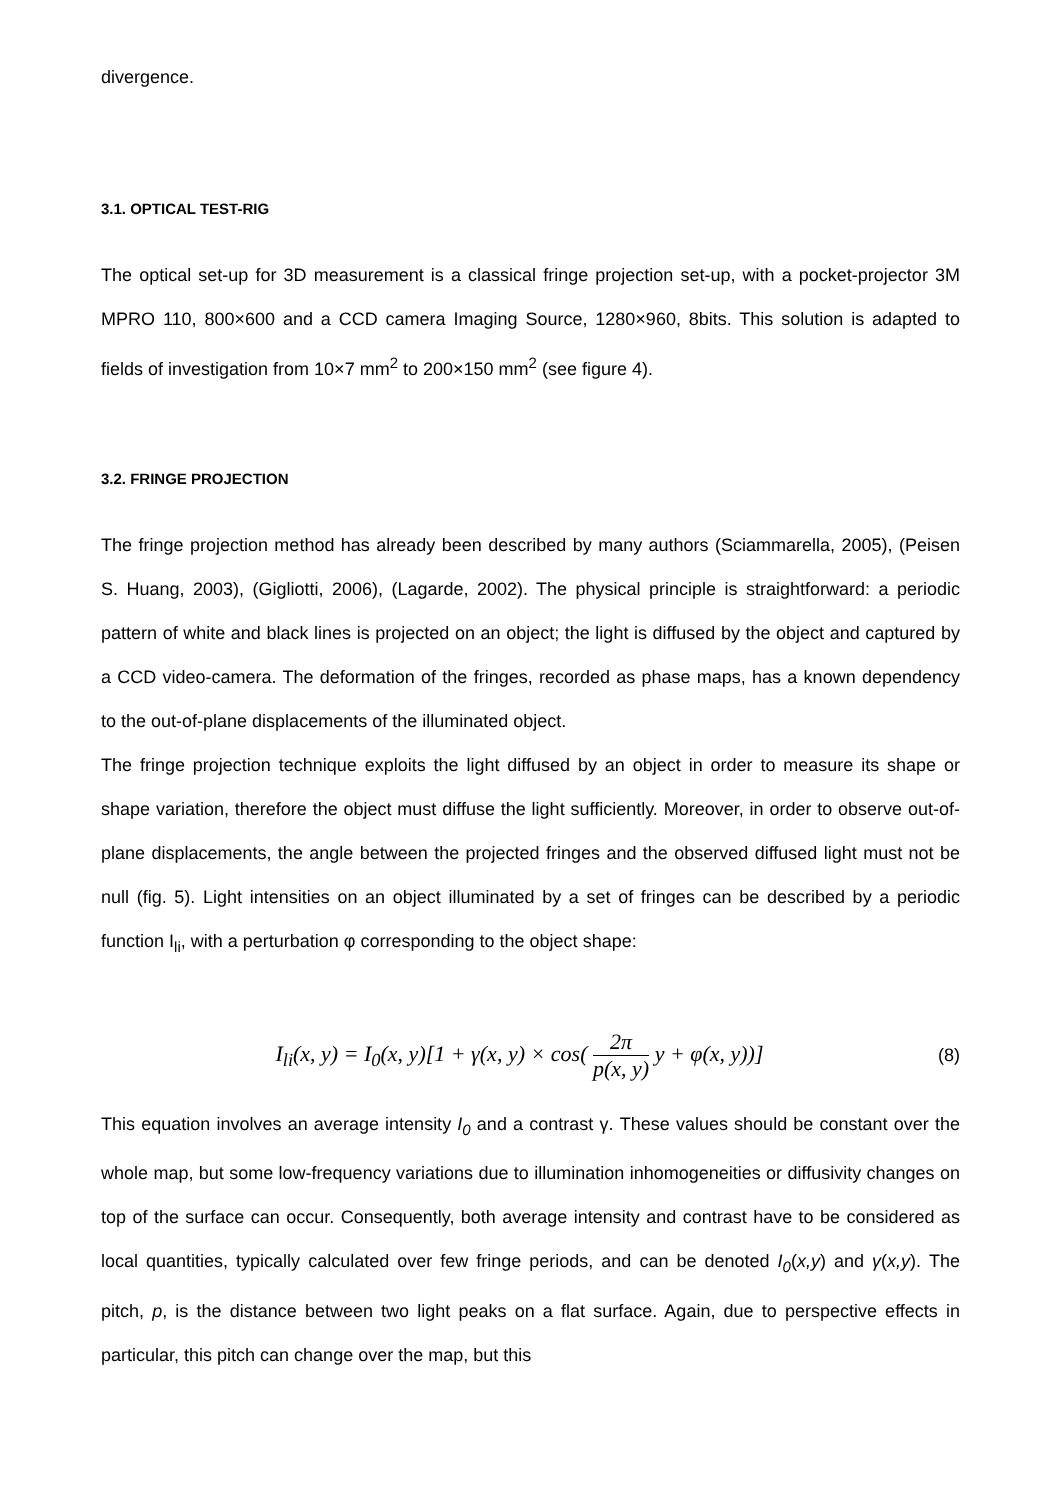divergence.
3.1. OPTICAL TEST-RIG
The optical set-up for 3D measurement is a classical fringe projection set-up, with a pocket-projector 3M MPRO 110, 800×600 and a CCD camera Imaging Source, 1280×960, 8bits. This solution is adapted to fields of investigation from 10×7 mm<sup>2</sup> to 200×150 mm<sup>2</sup> (see figure 4).
3.2. FRINGE PROJECTION
The fringe projection method has already been described by many authors (Sciammarella, 2005), (Peisen S. Huang, 2003), (Gigliotti, 2006), (Lagarde, 2002). The physical principle is straightforward: a periodic pattern of white and black lines is projected on an object; the light is diffused by the object and captured by a CCD video-camera. The deformation of the fringes, recorded as phase maps, has a known dependency to the out-of-plane displacements of the illuminated object.
The fringe projection technique exploits the light diffused by an object in order to measure its shape or shape variation, therefore the object must diffuse the light sufficiently. Moreover, in order to observe out-of-plane displacements, the angle between the projected fringes and the observed diffused light must not be null (fig. 5). Light intensities on an object illuminated by a set of fringes can be described by a periodic function I<sub>li</sub>, with a perturbation φ corresponding to the object shape:
I<sub>li</sub>(x, y) = I<sub>0</sub>(x, y)[1 + γ(x, y) × cos( 2π p(x, y) y + φ(x, y))]
(8)
This equation involves an average intensity I<sub>0</sub> and a contrast γ. These values should be constant over the whole map, but some low-frequency variations due to illumination inhomogeneities or diffusivity changes on top of the surface can occur. Consequently, both average intensity and contrast have to be considered as local quantities, typically calculated over few fringe periods, and can be denoted I<sub>0</sub>(x,y) and γ(x,y). The pitch, p, is the distance between two light peaks on a flat surface. Again, due to perspective effects in particular, this pitch can change over the map, but this